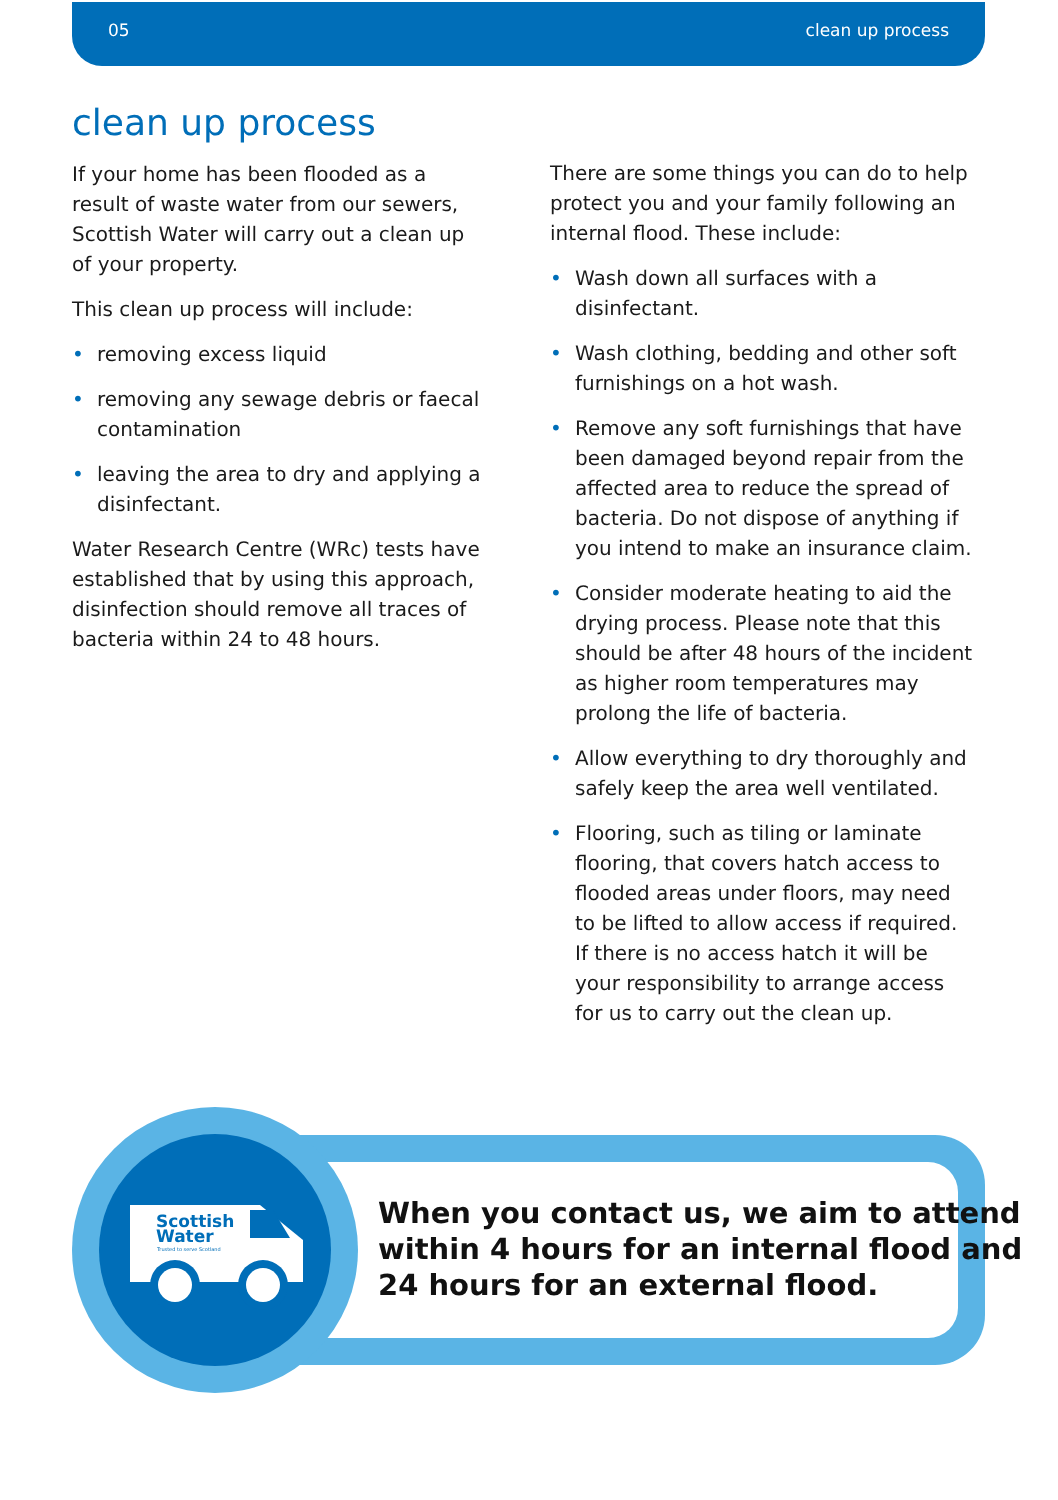05 clean up process
clean up process
If your home has been flooded as a result of waste water from our sewers, Scottish Water will carry out a clean up of your property.
This clean up process will include:
• removing excess liquid
• removing any sewage debris or faecal contamination
• leaving the area to dry and applying a disinfectant.
Water Research Centre (WRc) tests have established that by using this approach, disinfection should remove all traces of bacteria within 24 to 48 hours.
There are some things you can do to help protect you and your family following an internal flood. These include:
• Wash down all surfaces with a disinfectant.
• Wash clothing, bedding and other soft furnishings on a hot wash.
• Remove any soft furnishings that have been damaged beyond repair from the affected area to reduce the spread of bacteria. Do not dispose of anything if you intend to make an insurance claim.
• Consider moderate heating to aid the drying process. Please note that this should be after 48 hours of the incident as higher room temperatures may prolong the life of bacteria.
• Allow everything to dry thoroughly and safely keep the area well ventilated.
• Flooring, such as tiling or laminate flooring, that covers hatch access to flooded areas under floors, may need to be lifted to allow access if required. If there is no access hatch it will be your responsibility to arrange access for us to carry out the clean up.
Scottish
Water
Trusted to serve Scotland
When you contact us, we aim to attend
within 4 hours for an internal flood and
24 hours for an external flood.